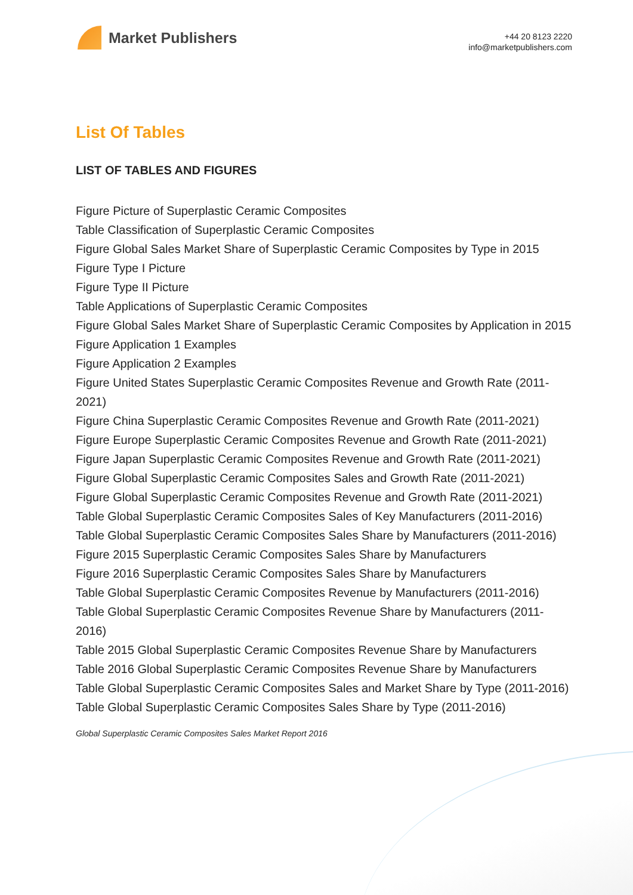Market Publishers
+44 20 8123 2220
info@marketpublishers.com
List Of Tables
LIST OF TABLES AND FIGURES
Figure Picture of Superplastic Ceramic Composites
Table Classification of Superplastic Ceramic Composites
Figure Global Sales Market Share of Superplastic Ceramic Composites by Type in 2015
Figure Type I Picture
Figure Type II Picture
Table Applications of Superplastic Ceramic Composites
Figure Global Sales Market Share of Superplastic Ceramic Composites by Application in 2015
Figure Application 1 Examples
Figure Application 2 Examples
Figure United States Superplastic Ceramic Composites Revenue and Growth Rate (2011-2021)
Figure China Superplastic Ceramic Composites Revenue and Growth Rate (2011-2021)
Figure Europe Superplastic Ceramic Composites Revenue and Growth Rate (2011-2021)
Figure Japan Superplastic Ceramic Composites Revenue and Growth Rate (2011-2021)
Figure Global Superplastic Ceramic Composites Sales and Growth Rate (2011-2021)
Figure Global Superplastic Ceramic Composites Revenue and Growth Rate (2011-2021)
Table Global Superplastic Ceramic Composites Sales of Key Manufacturers (2011-2016)
Table Global Superplastic Ceramic Composites Sales Share by Manufacturers (2011-2016)
Figure 2015 Superplastic Ceramic Composites Sales Share by Manufacturers
Figure 2016 Superplastic Ceramic Composites Sales Share by Manufacturers
Table Global Superplastic Ceramic Composites Revenue by Manufacturers (2011-2016)
Table Global Superplastic Ceramic Composites Revenue Share by Manufacturers (2011-2016)
Table 2015 Global Superplastic Ceramic Composites Revenue Share by Manufacturers
Table 2016 Global Superplastic Ceramic Composites Revenue Share by Manufacturers
Table Global Superplastic Ceramic Composites Sales and Market Share by Type (2011-2016)
Table Global Superplastic Ceramic Composites Sales Share by Type (2011-2016)
Global Superplastic Ceramic Composites Sales Market Report 2016